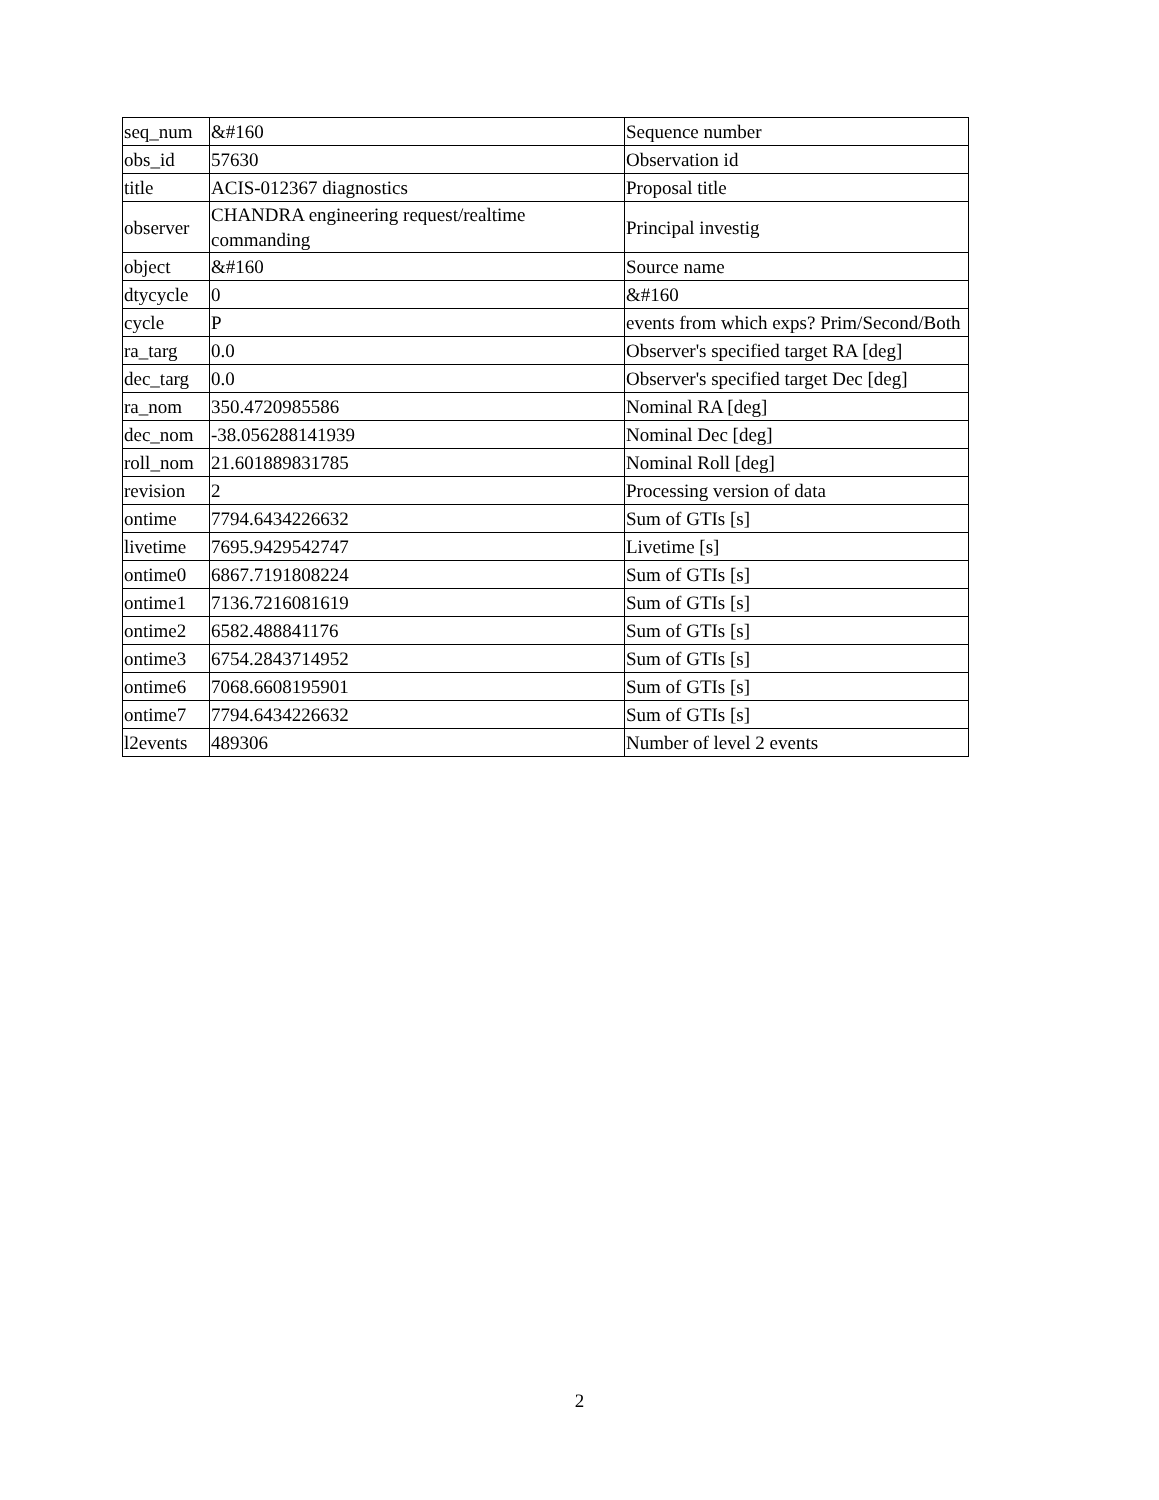| seq_num | &#160 | Sequence number |
| obs_id | 57630 | Observation id |
| title | ACIS-012367 diagnostics | Proposal title |
| observer | CHANDRA engineering request/realtime commanding | Principal investig |
| object | &#160 | Source name |
| dtycycle | 0 | &#160 |
| cycle | P | events from which exps? Prim/Second/Both |
| ra_targ | 0.0 | Observer's specified target RA [deg] |
| dec_targ | 0.0 | Observer's specified target Dec [deg] |
| ra_nom | 350.4720985586 | Nominal RA [deg] |
| dec_nom | -38.056288141939 | Nominal Dec [deg] |
| roll_nom | 21.601889831785 | Nominal Roll [deg] |
| revision | 2 | Processing version of data |
| ontime | 7794.6434226632 | Sum of GTIs [s] |
| livetime | 7695.9429542747 | Livetime [s] |
| ontime0 | 6867.7191808224 | Sum of GTIs [s] |
| ontime1 | 7136.7216081619 | Sum of GTIs [s] |
| ontime2 | 6582.488841176 | Sum of GTIs [s] |
| ontime3 | 6754.2843714952 | Sum of GTIs [s] |
| ontime6 | 7068.6608195901 | Sum of GTIs [s] |
| ontime7 | 7794.6434226632 | Sum of GTIs [s] |
| l2events | 489306 | Number of level 2 events |
2